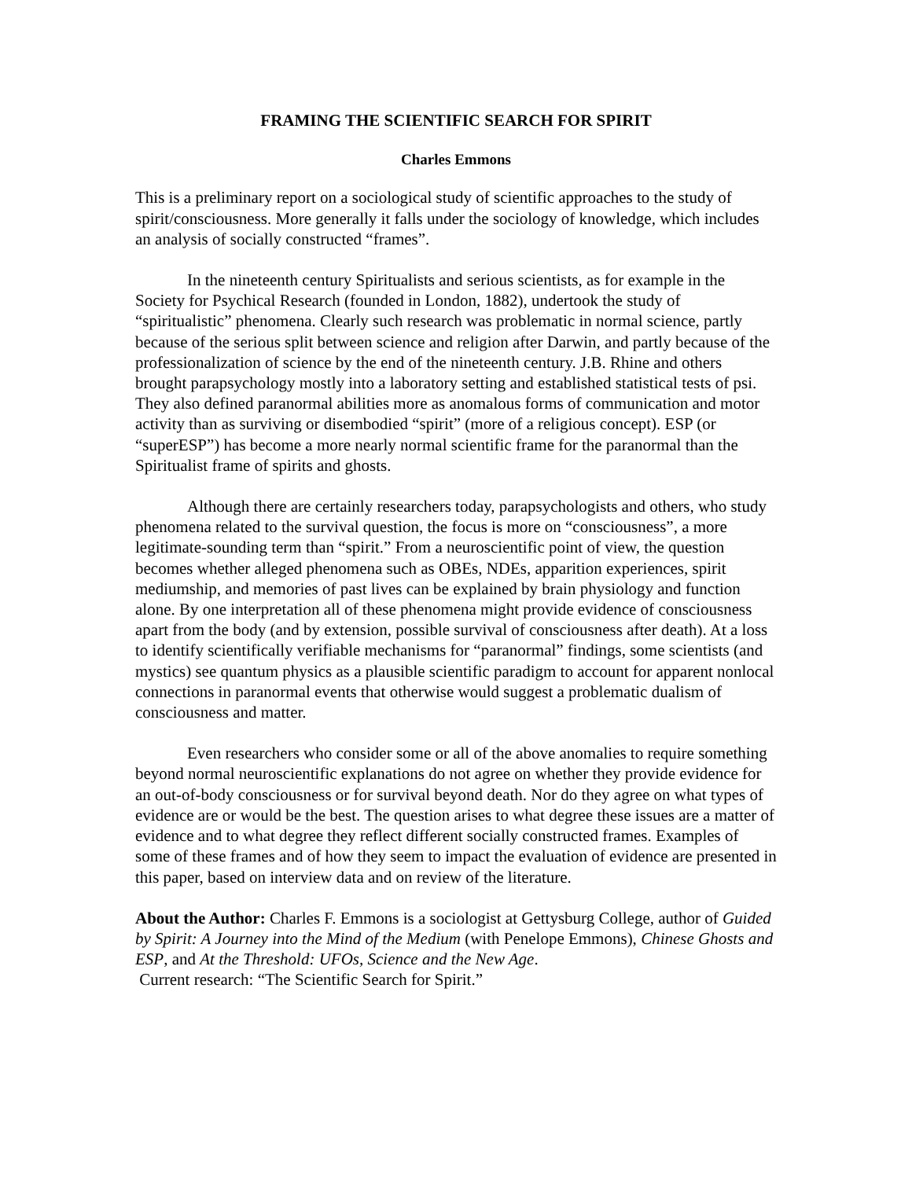FRAMING THE SCIENTIFIC SEARCH FOR SPIRIT
Charles Emmons
This is a preliminary report on a sociological study of scientific approaches to the study of spirit/consciousness. More generally it falls under the sociology of knowledge, which includes an analysis of socially constructed “frames”.
In the nineteenth century Spiritualists and serious scientists, as for example in the Society for Psychical Research (founded in London, 1882), undertook the study of “spiritualistic” phenomena. Clearly such research was problematic in normal science, partly because of the serious split between science and religion after Darwin, and partly because of the professionalization of science by the end of the nineteenth century. J.B. Rhine and others brought parapsychology mostly into a laboratory setting and established statistical tests of psi. They also defined paranormal abilities more as anomalous forms of communication and motor activity than as surviving or disembodied “spirit” (more of a religious concept). ESP (or “superESP”) has become a more nearly normal scientific frame for the paranormal than the Spiritualist frame of spirits and ghosts.
Although there are certainly researchers today, parapsychologists and others, who study phenomena related to the survival question, the focus is more on “consciousness”, a more legitimate-sounding term than “spirit.” From a neuroscientific point of view, the question becomes whether alleged phenomena such as OBEs, NDEs, apparition experiences, spirit mediumship, and memories of past lives can be explained by brain physiology and function alone. By one interpretation all of these phenomena might provide evidence of consciousness apart from the body (and by extension, possible survival of consciousness after death). At a loss to identify scientifically verifiable mechanisms for “paranormal” findings, some scientists (and mystics) see quantum physics as a plausible scientific paradigm to account for apparent nonlocal connections in paranormal events that otherwise would suggest a problematic dualism of consciousness and matter.
Even researchers who consider some or all of the above anomalies to require something beyond normal neuroscientific explanations do not agree on whether they provide evidence for an out-of-body consciousness or for survival beyond death. Nor do they agree on what types of evidence are or would be the best. The question arises to what degree these issues are a matter of evidence and to what degree they reflect different socially constructed frames. Examples of some of these frames and of how they seem to impact the evaluation of evidence are presented in this paper, based on interview data and on review of the literature.
About the Author: Charles F. Emmons is a sociologist at Gettysburg College, author of Guided by Spirit: A Journey into the Mind of the Medium (with Penelope Emmons), Chinese Ghosts and ESP, and At the Threshold: UFOs, Science and the New Age.
Current research: “The Scientific Search for Spirit.”